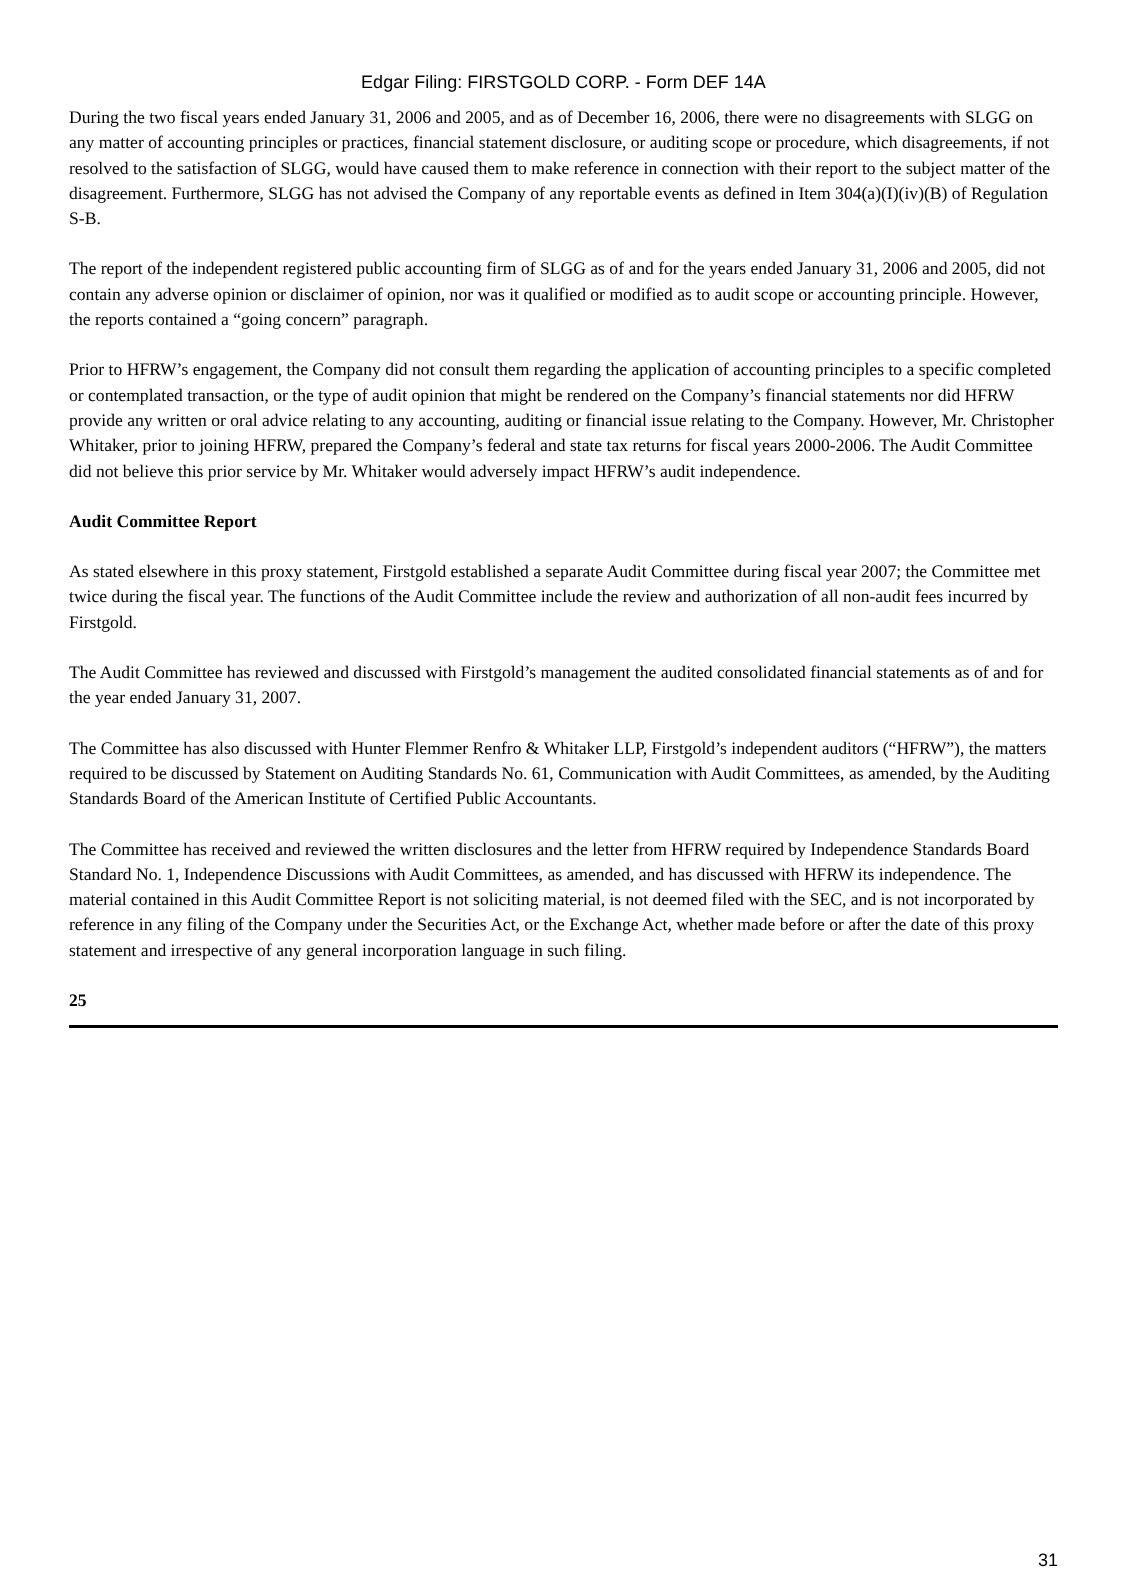Edgar Filing: FIRSTGOLD CORP. - Form DEF 14A
During the two fiscal years ended January 31, 2006 and 2005, and as of December 16, 2006, there were no disagreements with SLGG on any matter of accounting principles or practices, financial statement disclosure, or auditing scope or procedure, which disagreements, if not resolved to the satisfaction of SLGG, would have caused them to make reference in connection with their report to the subject matter of the disagreement. Furthermore, SLGG has not advised the Company of any reportable events as defined in Item 304(a)(I)(iv)(B) of Regulation S-B.
The report of the independent registered public accounting firm of SLGG as of and for the years ended January 31, 2006 and 2005, did not contain any adverse opinion or disclaimer of opinion, nor was it qualified or modified as to audit scope or accounting principle. However, the reports contained a “going concern” paragraph.
Prior to HFRW’s engagement, the Company did not consult them regarding the application of accounting principles to a specific completed or contemplated transaction, or the type of audit opinion that might be rendered on the Company’s financial statements nor did HFRW provide any written or oral advice relating to any accounting, auditing or financial issue relating to the Company. However, Mr. Christopher Whitaker, prior to joining HFRW, prepared the Company’s federal and state tax returns for fiscal years 2000-2006. The Audit Committee did not believe this prior service by Mr. Whitaker would adversely impact HFRW’s audit independence.
Audit Committee Report
As stated elsewhere in this proxy statement, Firstgold established a separate Audit Committee during fiscal year 2007; the Committee met twice during the fiscal year. The functions of the Audit Committee include the review and authorization of all non-audit fees incurred by Firstgold.
The Audit Committee has reviewed and discussed with Firstgold’s management the audited consolidated financial statements as of and for the year ended January 31, 2007.
The Committee has also discussed with Hunter Flemmer Renfro & Whitaker LLP, Firstgold’s independent auditors (“HFRW”), the matters required to be discussed by Statement on Auditing Standards No. 61, Communication with Audit Committees, as amended, by the Auditing Standards Board of the American Institute of Certified Public Accountants.
The Committee has received and reviewed the written disclosures and the letter from HFRW required by Independence Standards Board Standard No. 1, Independence Discussions with Audit Committees, as amended, and has discussed with HFRW its independence. The material contained in this Audit Committee Report is not soliciting material, is not deemed filed with the SEC, and is not incorporated by reference in any filing of the Company under the Securities Act, or the Exchange Act, whether made before or after the date of this proxy statement and irrespective of any general incorporation language in such filing.
25
31